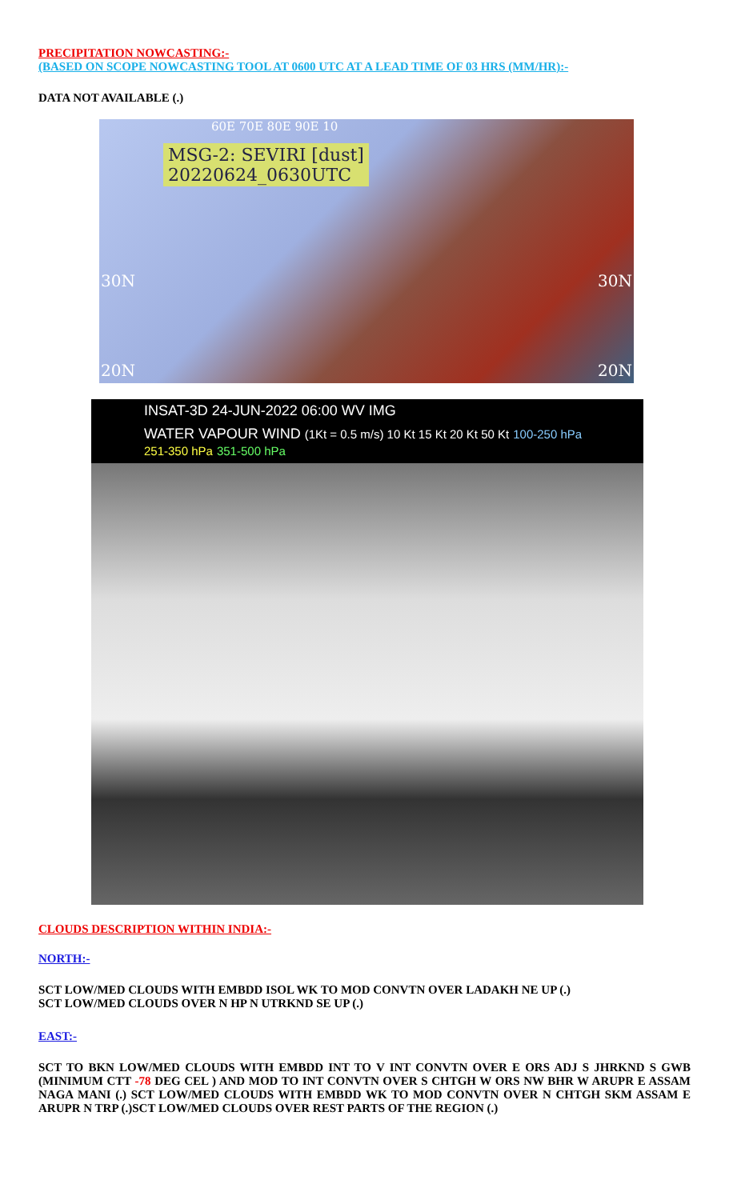PRECIPITATION NOWCASTING:-
(BASED ON SCOPE NOWCASTING TOOL AT 0600 UTC AT A LEAD TIME OF 03 HRS (MM/HR):-
DATA NOT AVAILABLE (.)
MSG-2: SEVIRI [dust]
20220624_0630UTC
60E 70E 80E 90E 10
30N 30N
20N 20N
INSAT-3D 24-JUN-2022 06:00 WV IMG
WATER VAPOUR WIND (1Kt = 0.5 m/s) 10 Kt 15 Kt 20 Kt 50 Kt 100-250 hPa 251-350 hPa 351-500 hPa
CLOUDS DESCRIPTION WITHIN INDIA:-
NORTH:-
SCT LOW/MED CLOUDS WITH EMBDD ISOL WK TO MOD CONVTN OVER LADAKH NE UP (.)
SCT LOW/MED CLOUDS OVER N HP N UTRKND SE UP (.)
EAST:-
SCT TO BKN LOW/MED CLOUDS WITH EMBDD INT TO V INT CONVTN OVER E ORS ADJ S JHRKND S GWB (MINIMUM CTT -78 DEG CEL ) AND MOD TO INT CONVTN OVER S CHTGH W ORS NW BHR W ARUPR E ASSAM NAGA MANI (.) SCT LOW/MED CLOUDS WITH EMBDD WK TO MOD CONVTN OVER N CHTGH SKM ASSAM E ARUPR N TRP (.)SCT LOW/MED CLOUDS OVER REST PARTS OF THE REGION (.)